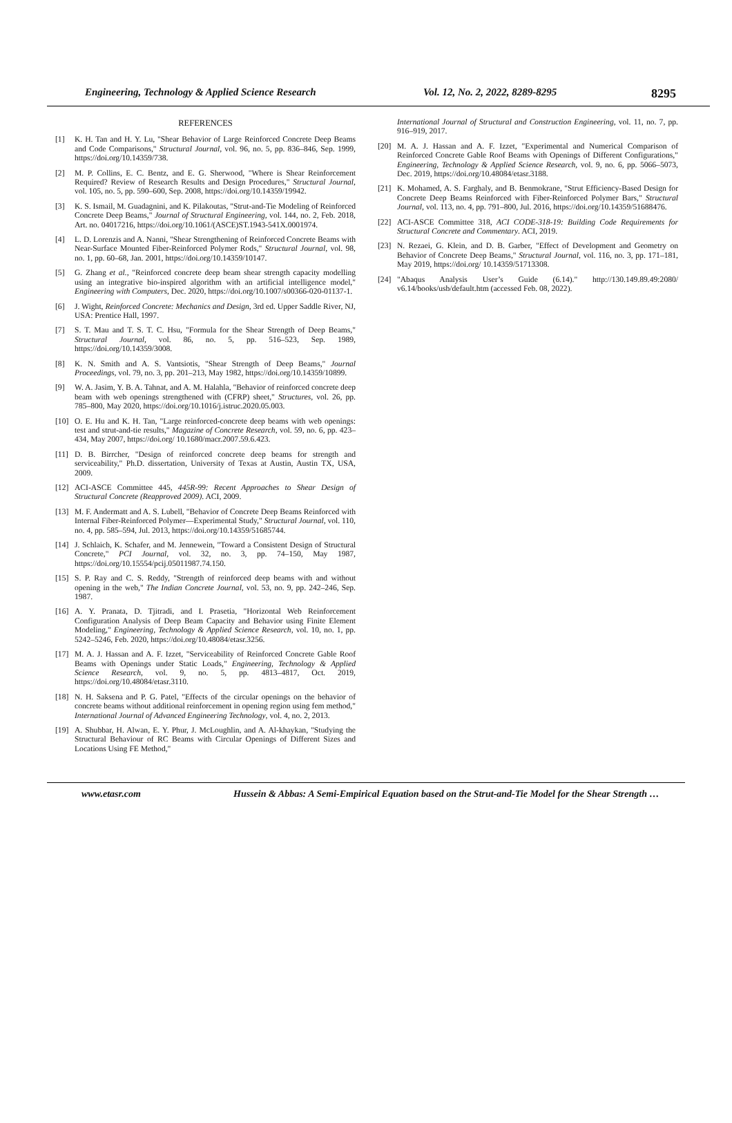Engineering, Technology & Applied Science Research Vol. 12, No. 2, 2022, 8289-8295
8295
REFERENCES
[1] K. H. Tan and H. Y. Lu, "Shear Behavior of Large Reinforced Concrete Deep Beams and Code Comparisons," Structural Journal, vol. 96, no. 5, pp. 836–846, Sep. 1999, https://doi.org/10.14359/738.
[2] M. P. Collins, E. C. Bentz, and E. G. Sherwood, "Where is Shear Reinforcement Required? Review of Research Results and Design Procedures," Structural Journal, vol. 105, no. 5, pp. 590–600, Sep. 2008, https://doi.org/10.14359/19942.
[3] K. S. Ismail, M. Guadagnini, and K. Pilakoutas, "Strut-and-Tie Modeling of Reinforced Concrete Deep Beams," Journal of Structural Engineering, vol. 144, no. 2, Feb. 2018, Art. no. 04017216, https://doi.org/10.1061/(ASCE)ST.1943-541X.0001974.
[4] L. D. Lorenzis and A. Nanni, "Shear Strengthening of Reinforced Concrete Beams with Near-Surface Mounted Fiber-Reinforced Polymer Rods," Structural Journal, vol. 98, no. 1, pp. 60–68, Jan. 2001, https://doi.org/10.14359/10147.
[5] G. Zhang et al., "Reinforced concrete deep beam shear strength capacity modelling using an integrative bio-inspired algorithm with an artificial intelligence model," Engineering with Computers, Dec. 2020, https://doi.org/10.1007/s00366-020-01137-1.
[6] J. Wight, Reinforced Concrete: Mechanics and Design, 3rd ed. Upper Saddle River, NJ, USA: Prentice Hall, 1997.
[7] S. T. Mau and T. S. T. C. Hsu, "Formula for the Shear Strength of Deep Beams," Structural Journal, vol. 86, no. 5, pp. 516–523, Sep. 1989, https://doi.org/10.14359/3008.
[8] K. N. Smith and A. S. Vantsiotis, "Shear Strength of Deep Beams," Journal Proceedings, vol. 79, no. 3, pp. 201–213, May 1982, https://doi.org/10.14359/10899.
[9] W. A. Jasim, Y. B. A. Tahnat, and A. M. Halahla, "Behavior of reinforced concrete deep beam with web openings strengthened with (CFRP) sheet," Structures, vol. 26, pp. 785–800, May 2020, https://doi.org/10.1016/j.istruc.2020.05.003.
[10] O. E. Hu and K. H. Tan, "Large reinforced-concrete deep beams with web openings: test and strut-and-tie results," Magazine of Concrete Research, vol. 59, no. 6, pp. 423–434, May 2007, https://doi.org/ 10.1680/macr.2007.59.6.423.
[11] D. B. Birrcher, "Design of reinforced concrete deep beams for strength and serviceability," Ph.D. dissertation, University of Texas at Austin, Austin TX, USA, 2009.
[12] ACI-ASCE Committee 445, 445R-99: Recent Approaches to Shear Design of Structural Concrete (Reapproved 2009). ACI, 2009.
[13] M. F. Andermatt and A. S. Lubell, "Behavior of Concrete Deep Beams Reinforced with Internal Fiber-Reinforced Polymer—Experimental Study," Structural Journal, vol. 110, no. 4, pp. 585–594, Jul. 2013, https://doi.org/10.14359/51685744.
[14] J. Schlaich, K. Schafer, and M. Jennewein, "Toward a Consistent Design of Structural Concrete," PCI Journal, vol. 32, no. 3, pp. 74–150, May 1987, https://doi.org/10.15554/pcij.05011987.74.150.
[15] S. P. Ray and C. S. Reddy, "Strength of reinforced deep beams with and without opening in the web," The Indian Concrete Journal, vol. 53, no. 9, pp. 242–246, Sep. 1987.
[16] A. Y. Pranata, D. Tjitradi, and I. Prasetia, "Horizontal Web Reinforcement Configuration Analysis of Deep Beam Capacity and Behavior using Finite Element Modeling," Engineering, Technology & Applied Science Research, vol. 10, no. 1, pp. 5242–5246, Feb. 2020, https://doi.org/10.48084/etasr.3256.
[17] M. A. J. Hassan and A. F. Izzet, "Serviceability of Reinforced Concrete Gable Roof Beams with Openings under Static Loads," Engineering, Technology & Applied Science Research, vol. 9, no. 5, pp. 4813–4817, Oct. 2019, https://doi.org/10.48084/etasr.3110.
[18] N. H. Saksena and P. G. Patel, "Effects of the circular openings on the behavior of concrete beams without additional reinforcement in opening region using fem method," International Journal of Advanced Engineering Technology, vol. 4, no. 2, 2013.
[19] A. Shubbar, H. Alwan, E. Y. Phur, J. McLoughlin, and A. Al-khaykan, "Studying the Structural Behaviour of RC Beams with Circular Openings of Different Sizes and Locations Using FE Method,"
International Journal of Structural and Construction Engineering, vol. 11, no. 7, pp. 916–919, 2017.
[20] M. A. J. Hassan and A. F. Izzet, "Experimental and Numerical Comparison of Reinforced Concrete Gable Roof Beams with Openings of Different Configurations," Engineering, Technology & Applied Science Research, vol. 9, no. 6, pp. 5066–5073, Dec. 2019, https://doi.org/10.48084/etasr.3188.
[21] K. Mohamed, A. S. Farghaly, and B. Benmokrane, "Strut Efficiency-Based Design for Concrete Deep Beams Reinforced with Fiber-Reinforced Polymer Bars," Structural Journal, vol. 113, no. 4, pp. 791–800, Jul. 2016, https://doi.org/10.14359/51688476.
[22] ACI-ASCE Committee 318, ACI CODE-318-19: Building Code Requirements for Structural Concrete and Commentary. ACI, 2019.
[23] N. Rezaei, G. Klein, and D. B. Garber, "Effect of Development and Geometry on Behavior of Concrete Deep Beams," Structural Journal, vol. 116, no. 3, pp. 171–181, May 2019, https://doi.org/ 10.14359/51713308.
[24] "Abaqus Analysis User’s Guide (6.14)." http://130.149.89.49:2080/ v6.14/books/usb/default.htm (accessed Feb. 08, 2022).
www.etasr.com Hussein & Abbas: A Semi-Empirical Equation based on the Strut-and-Tie Model for the Shear Strength …